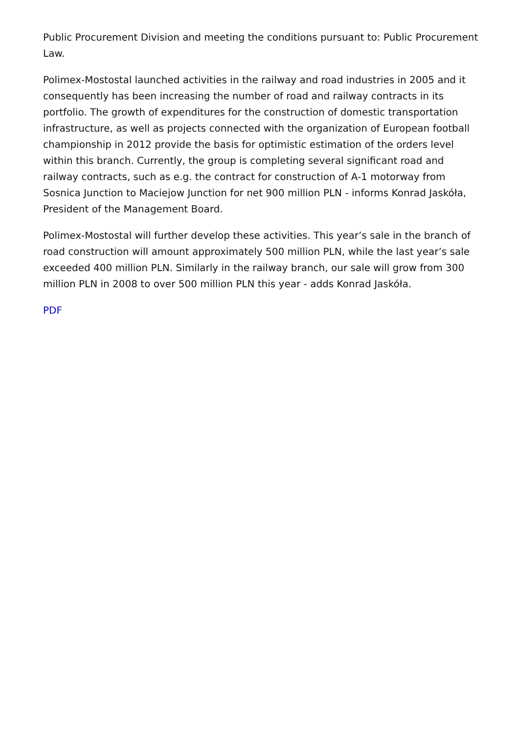Public Procurement Division and meeting the conditions pursuant to: Public Procurement Law.
Polimex-Mostostal launched activities in the railway and road industries in 2005 and it consequently has been increasing the number of road and railway contracts in its portfolio. The growth of expenditures for the construction of domestic transportation infrastructure, as well as projects connected with the organization of European football championship in 2012 provide the basis for optimistic estimation of the orders level within this branch. Currently, the group is completing several significant road and railway contracts, such as e.g. the contract for construction of A-1 motorway from Sosnica Junction to Maciejow Junction for net 900 million PLN - informs Konrad Jaskóła, President of the Management Board.
Polimex-Mostostal will further develop these activities. This year’s sale in the branch of road construction will amount approximately 500 million PLN, while the last year’s sale exceeded 400 million PLN. Similarly in the railway branch, our sale will grow from 300 million PLN in 2008 to over 500 million PLN this year - adds Konrad Jaskóła.
PDF